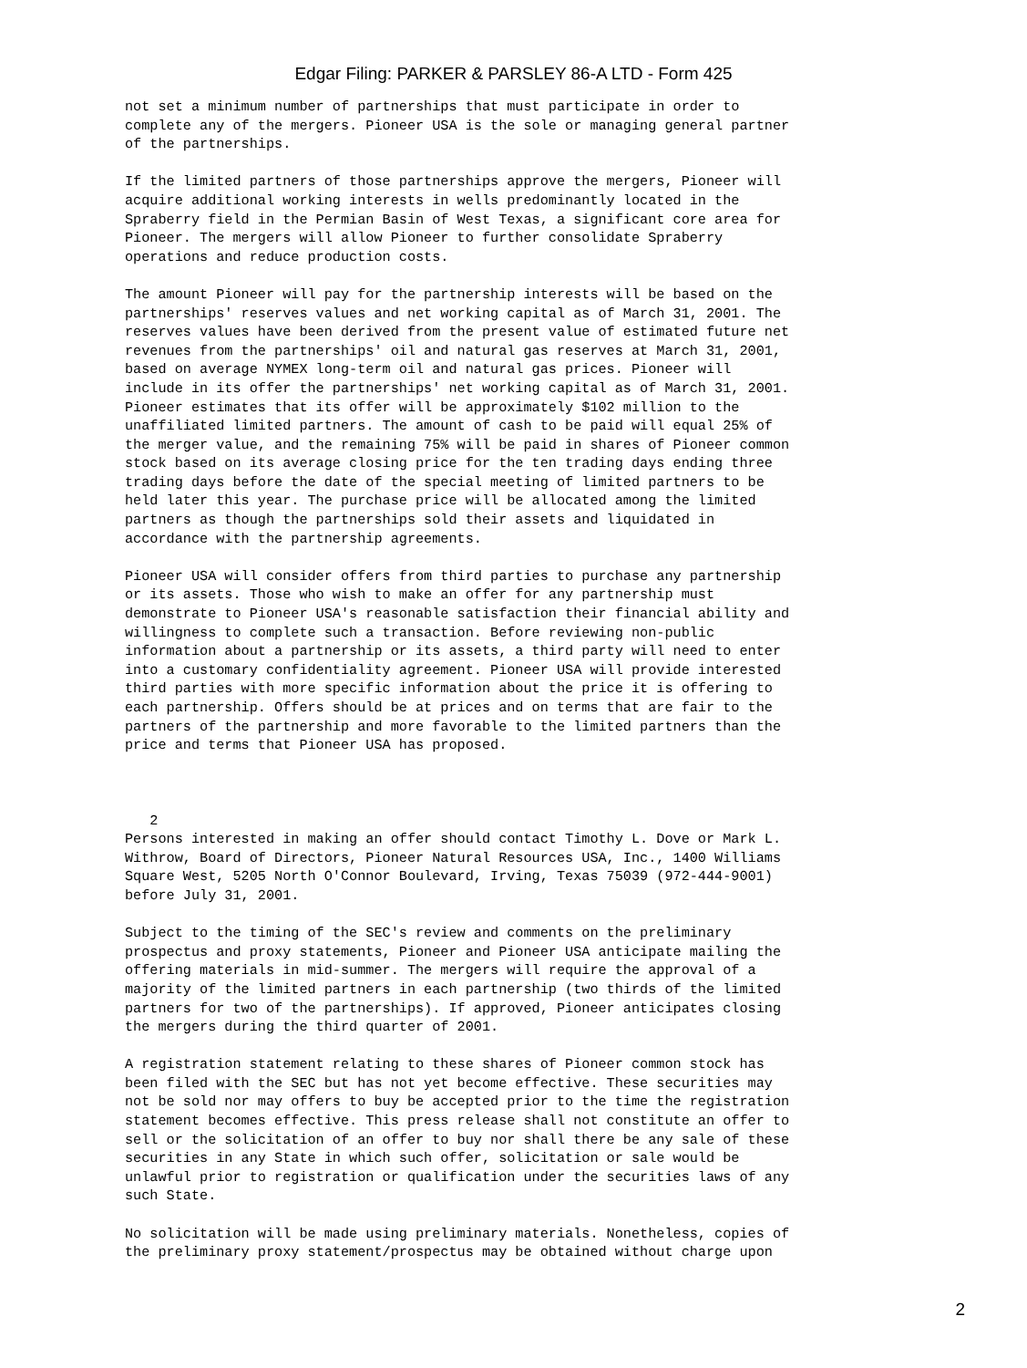Edgar Filing: PARKER & PARSLEY 86-A LTD - Form 425
not set a minimum number of partnerships that must participate in order to
complete any of the mergers. Pioneer USA is the sole or managing general partner
of the partnerships.

If the limited partners of those partnerships approve the mergers, Pioneer will
acquire additional working interests in wells predominantly located in the
Spraberry field in the Permian Basin of West Texas, a significant core area for
Pioneer. The mergers will allow Pioneer to further consolidate Spraberry
operations and reduce production costs.

The amount Pioneer will pay for the partnership interests will be based on the
partnerships' reserves values and net working capital as of March 31, 2001. The
reserves values have been derived from the present value of estimated future net
revenues from the partnerships' oil and natural gas reserves at March 31, 2001,
based on average NYMEX long-term oil and natural gas prices. Pioneer will
include in its offer the partnerships' net working capital as of March 31, 2001.
Pioneer estimates that its offer will be approximately $102 million to the
unaffiliated limited partners. The amount of cash to be paid will equal 25% of
the merger value, and the remaining 75% will be paid in shares of Pioneer common
stock based on its average closing price for the ten trading days ending three
trading days before the date of the special meeting of limited partners to be
held later this year. The purchase price will be allocated among the limited
partners as though the partnerships sold their assets and liquidated in
accordance with the partnership agreements.

Pioneer USA will consider offers from third parties to purchase any partnership
or its assets. Those who wish to make an offer for any partnership must
demonstrate to Pioneer USA's reasonable satisfaction their financial ability and
willingness to complete such a transaction. Before reviewing non-public
information about a partnership or its assets, a third party will need to enter
into a customary confidentiality agreement. Pioneer USA will provide interested
third parties with more specific information about the price it is offering to
each partnership. Offers should be at prices and on terms that are fair to the
partners of the partnership and more favorable to the limited partners than the
price and terms that Pioneer USA has proposed.



   2
Persons interested in making an offer should contact Timothy L. Dove or Mark L.
Withrow, Board of Directors, Pioneer Natural Resources USA, Inc., 1400 Williams
Square West, 5205 North O'Connor Boulevard, Irving, Texas 75039 (972-444-9001)
before July 31, 2001.

Subject to the timing of the SEC's review and comments on the preliminary
prospectus and proxy statements, Pioneer and Pioneer USA anticipate mailing the
offering materials in mid-summer. The mergers will require the approval of a
majority of the limited partners in each partnership (two thirds of the limited
partners for two of the partnerships). If approved, Pioneer anticipates closing
the mergers during the third quarter of 2001.

A registration statement relating to these shares of Pioneer common stock has
been filed with the SEC but has not yet become effective. These securities may
not be sold nor may offers to buy be accepted prior to the time the registration
statement becomes effective. This press release shall not constitute an offer to
sell or the solicitation of an offer to buy nor shall there be any sale of these
securities in any State in which such offer, solicitation or sale would be
unlawful prior to registration or qualification under the securities laws of any
such State.

No solicitation will be made using preliminary materials. Nonetheless, copies of
the preliminary proxy statement/prospectus may be obtained without charge upon
2